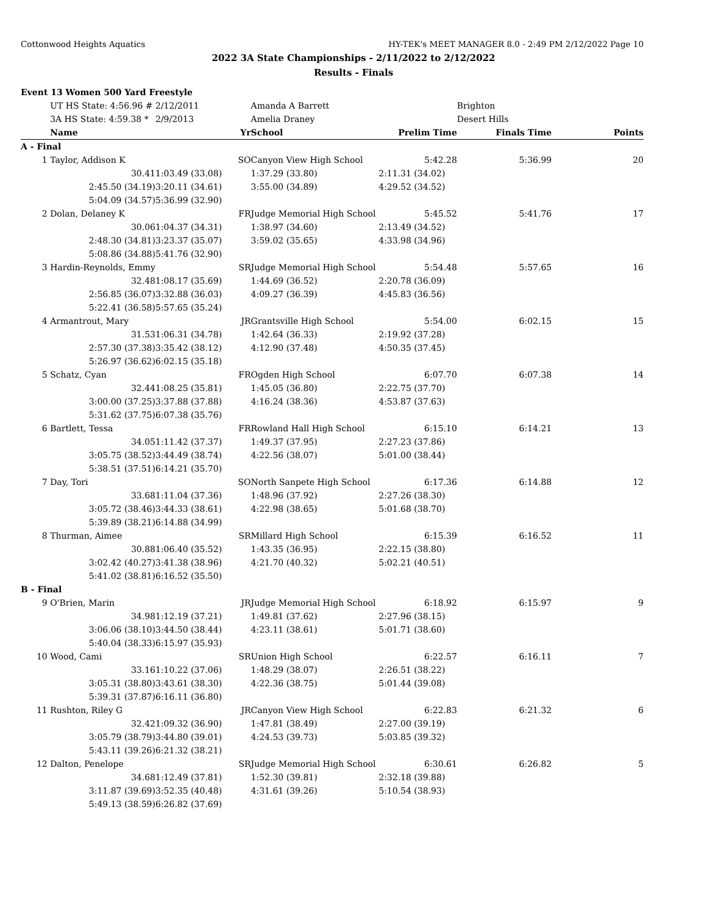Cottonwood Heights Aquatics HY-TEK's MEET MANAGER 8.0 - 2:49 PM 2/12/2022 Page 10
2022 3A State Championships - 2/11/2022 to 2/12/2022
Results - Finals
| Event 13 Women 500 Yard Freestyle | | | | | | |
| | UT HS State: 4:56.96 # | 2/12/2011 | Amanda A Barrett | | Brighton | |
| | 3A HS State: 4:59.38 * | 2/9/2013 | Amelia Draney | | Desert Hills | |
| | Name | Yr | School | Prelim Time | Finals Time | Points |
| A - Final | | | | | | |
| 1 | Taylor, Addison K | SO | Canyon View High School | 5:42.28 | 5:36.99 | 20 |
| | 30.41 | 1:03.49 (33.08) | 1:37.29 (33.80) | 2:11.31 (34.02) | | |
| | 2:45.50 (34.19) | 3:20.11 (34.61) | 3:55.00 (34.89) | 4:29.52 (34.52) | | |
| | 5:04.09 (34.57) | 5:36.99 (32.90) | | | | |
| 2 | Dolan, Delaney K | FR | Judge Memorial High School | 5:45.52 | 5:41.76 | 17 |
| | 30.06 | 1:04.37 (34.31) | 1:38.97 (34.60) | 2:13.49 (34.52) | | |
| | 2:48.30 (34.81) | 3:23.37 (35.07) | 3:59.02 (35.65) | 4:33.98 (34.96) | | |
| | 5:08.86 (34.88) | 5:41.76 (32.90) | | | | |
| 3 | Hardin-Reynolds, Emmy | SR | Judge Memorial High School | 5:54.48 | 5:57.65 | 16 |
| | 32.48 | 1:08.17 (35.69) | 1:44.69 (36.52) | 2:20.78 (36.09) | | |
| | 2:56.85 (36.07) | 3:32.88 (36.03) | 4:09.27 (36.39) | 4:45.83 (36.56) | | |
| | 5:22.41 (36.58) | 5:57.65 (35.24) | | | | |
| 4 | Armantrout, Mary | JR | Grantsville High School | 5:54.00 | 6:02.15 | 15 |
| | 31.53 | 1:06.31 (34.78) | 1:42.64 (36.33) | 2:19.92 (37.28) | | |
| | 2:57.30 (37.38) | 3:35.42 (38.12) | 4:12.90 (37.48) | 4:50.35 (37.45) | | |
| | 5:26.97 (36.62) | 6:02.15 (35.18) | | | | |
| 5 | Schatz, Cyan | FR | Ogden High School | 6:07.70 | 6:07.38 | 14 |
| | 32.44 | 1:08.25 (35.81) | 1:45.05 (36.80) | 2:22.75 (37.70) | | |
| | 3:00.00 (37.25) | 3:37.88 (37.88) | 4:16.24 (38.36) | 4:53.87 (37.63) | | |
| | 5:31.62 (37.75) | 6:07.38 (35.76) | | | | |
| 6 | Bartlett, Tessa | FR | Rowland Hall High School | 6:15.10 | 6:14.21 | 13 |
| | 34.05 | 1:11.42 (37.37) | 1:49.37 (37.95) | 2:27.23 (37.86) | | |
| | 3:05.75 (38.52) | 3:44.49 (38.74) | 4:22.56 (38.07) | 5:01.00 (38.44) | | |
| | 5:38.51 (37.51) | 6:14.21 (35.70) | | | | |
| 7 | Day, Tori | SO | North Sanpete High School | 6:17.36 | 6:14.88 | 12 |
| | 33.68 | 1:11.04 (37.36) | 1:48.96 (37.92) | 2:27.26 (38.30) | | |
| | 3:05.72 (38.46) | 3:44.33 (38.61) | 4:22.98 (38.65) | 5:01.68 (38.70) | | |
| | 5:39.89 (38.21) | 6:14.88 (34.99) | | | | |
| 8 | Thurman, Aimee | SR | Millard High School | 6:15.39 | 6:16.52 | 11 |
| | 30.88 | 1:06.40 (35.52) | 1:43.35 (36.95) | 2:22.15 (38.80) | | |
| | 3:02.42 (40.27) | 3:41.38 (38.96) | 4:21.70 (40.32) | 5:02.21 (40.51) | | |
| | 5:41.02 (38.81) | 6:16.52 (35.50) | | | | |
| B - Final | | | | | | |
| 9 | O'Brien, Marin | JR | Judge Memorial High School | 6:18.92 | 6:15.97 | 9 |
| | 34.98 | 1:12.19 (37.21) | 1:49.81 (37.62) | 2:27.96 (38.15) | | |
| | 3:06.06 (38.10) | 3:44.50 (38.44) | 4:23.11 (38.61) | 5:01.71 (38.60) | | |
| | 5:40.04 (38.33) | 6:15.97 (35.93) | | | | |
| 10 | Wood, Cami | SR | Union High School | 6:22.57 | 6:16.11 | 7 |
| | 33.16 | 1:10.22 (37.06) | 1:48.29 (38.07) | 2:26.51 (38.22) | | |
| | 3:05.31 (38.80) | 3:43.61 (38.30) | 4:22.36 (38.75) | 5:01.44 (39.08) | | |
| | 5:39.31 (37.87) | 6:16.11 (36.80) | | | | |
| 11 | Rushton, Riley G | JR | Canyon View High School | 6:22.83 | 6:21.32 | 6 |
| | 32.42 | 1:09.32 (36.90) | 1:47.81 (38.49) | 2:27.00 (39.19) | | |
| | 3:05.79 (38.79) | 3:44.80 (39.01) | 4:24.53 (39.73) | 5:03.85 (39.32) | | |
| | 5:43.11 (39.26) | 6:21.32 (38.21) | | | | |
| 12 | Dalton, Penelope | SR | Judge Memorial High School | 6:30.61 | 6:26.82 | 5 |
| | 34.68 | 1:12.49 (37.81) | 1:52.30 (39.81) | 2:32.18 (39.88) | | |
| | 3:11.87 (39.69) | 3:52.35 (40.48) | 4:31.61 (39.26) | 5:10.54 (38.93) | | |
| | 5:49.13 (38.59) | 6:26.82 (37.69) | | | | |